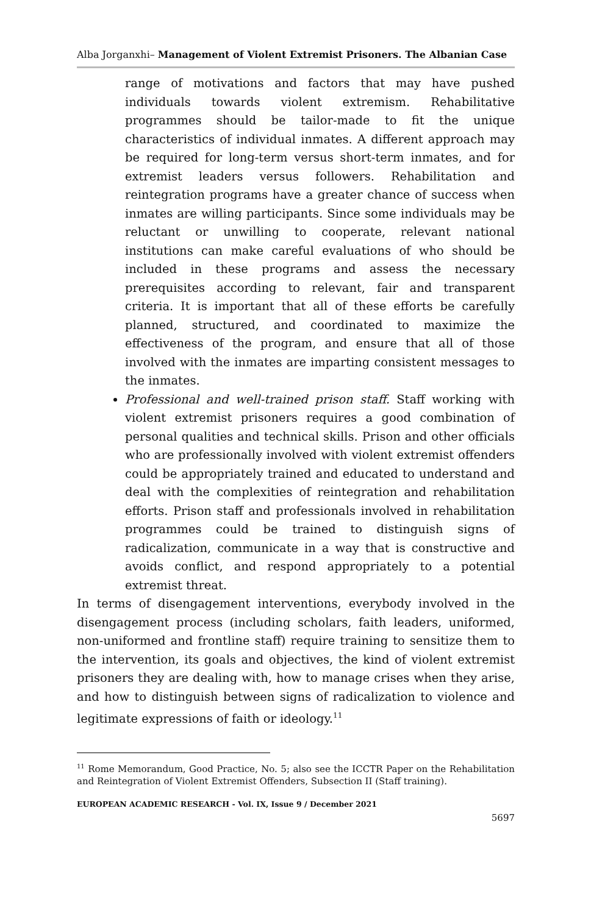Alba Jorganxhi– Management of Violent Extremist Prisoners. The Albanian Case
range of motivations and factors that may have pushed individuals towards violent extremism. Rehabilitative programmes should be tailor-made to fit the unique characteristics of individual inmates. A different approach may be required for long-term versus short-term inmates, and for extremist leaders versus followers. Rehabilitation and reintegration programs have a greater chance of success when inmates are willing participants. Since some individuals may be reluctant or unwilling to cooperate, relevant national institutions can make careful evaluations of who should be included in these programs and assess the necessary prerequisites according to relevant, fair and transparent criteria. It is important that all of these efforts be carefully planned, structured, and coordinated to maximize the effectiveness of the program, and ensure that all of those involved with the inmates are imparting consistent messages to the inmates.
Professional and well-trained prison staff. Staff working with violent extremist prisoners requires a good combination of personal qualities and technical skills. Prison and other officials who are professionally involved with violent extremist offenders could be appropriately trained and educated to understand and deal with the complexities of reintegration and rehabilitation efforts. Prison staff and professionals involved in rehabilitation programmes could be trained to distinguish signs of radicalization, communicate in a way that is constructive and avoids conflict, and respond appropriately to a potential extremist threat.
In terms of disengagement interventions, everybody involved in the disengagement process (including scholars, faith leaders, uniformed, non-uniformed and frontline staff) require training to sensitize them to the intervention, its goals and objectives, the kind of violent extremist prisoners they are dealing with, how to manage crises when they arise, and how to distinguish between signs of radicalization to violence and legitimate expressions of faith or ideology.<sup>11</sup>
<sup>11</sup> Rome Memorandum, Good Practice, No. 5; also see the ICCTR Paper on the Rehabilitation and Reintegration of Violent Extremist Offenders, Subsection II (Staff training).
EUROPEAN ACADEMIC RESEARCH - Vol. IX, Issue 9 / December 2021
5697